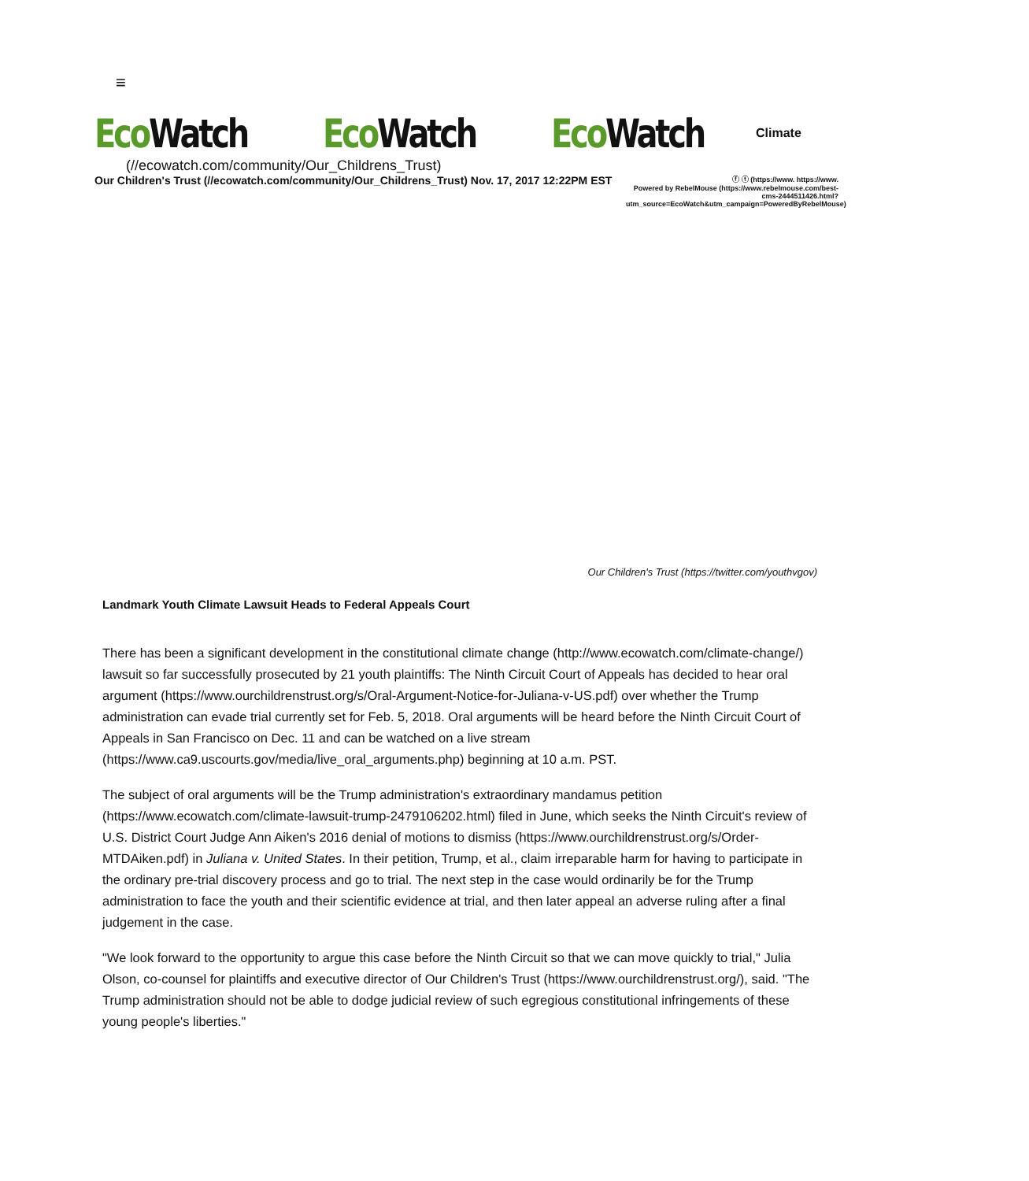≡
Eco Watch Eco Watch Eco Watch
Climate
(//ecowatch.com/community/Our_Childrens_Trust)
Our Children's Trust (//ecowatch.com/community/Our_Childrens_Trust) Nov. 17, 2017 12:22PM EST
ⓕ ⓣ (https://www. https://www.
Powered by RebelMouse (https://www.rebelmouse.com/best-cms-2444511426.html?utm_source=EcoWatch&utm_campaign=PoweredByRebelMouse)
Our Children's Trust (https://twitter.com/youthvgov)
Landmark Youth Climate Lawsuit Heads to Federal Appeals Court
There has been a significant development in the constitutional climate change (http://www.ecowatch.com/climate-change/) lawsuit so far successfully prosecuted by 21 youth plaintiffs: The Ninth Circuit Court of Appeals has decided to hear oral argument (https://www.ourchildrenstrust.org/s/Oral-Argument-Notice-for-Juliana-v-US.pdf) over whether the Trump administration can evade trial currently set for Feb. 5, 2018. Oral arguments will be heard before the Ninth Circuit Court of Appeals in San Francisco on Dec. 11 and can be watched on a live stream (https://www.ca9.uscourts.gov/media/live_oral_arguments.php) beginning at 10 a.m. PST.
The subject of oral arguments will be the Trump administration's extraordinary mandamus petition (https://www.ecowatch.com/climate-lawsuit-trump-2479106202.html) filed in June, which seeks the Ninth Circuit's review of U.S. District Court Judge Ann Aiken's 2016 denial of motions to dismiss (https://www.ourchildrenstrust.org/s/Order-MTDAiken.pdf) in Juliana v. United States. In their petition, Trump, et al., claim irreparable harm for having to participate in the ordinary pre-trial discovery process and go to trial. The next step in the case would ordinarily be for the Trump administration to face the youth and their scientific evidence at trial, and then later appeal an adverse ruling after a final judgement in the case.
"We look forward to the opportunity to argue this case before the Ninth Circuit so that we can move quickly to trial," Julia Olson, co-counsel for plaintiffs and executive director of Our Children's Trust (https://www.ourchildrenstrust.org/), said. "The Trump administration should not be able to dodge judicial review of such egregious constitutional infringements of these young people's liberties."